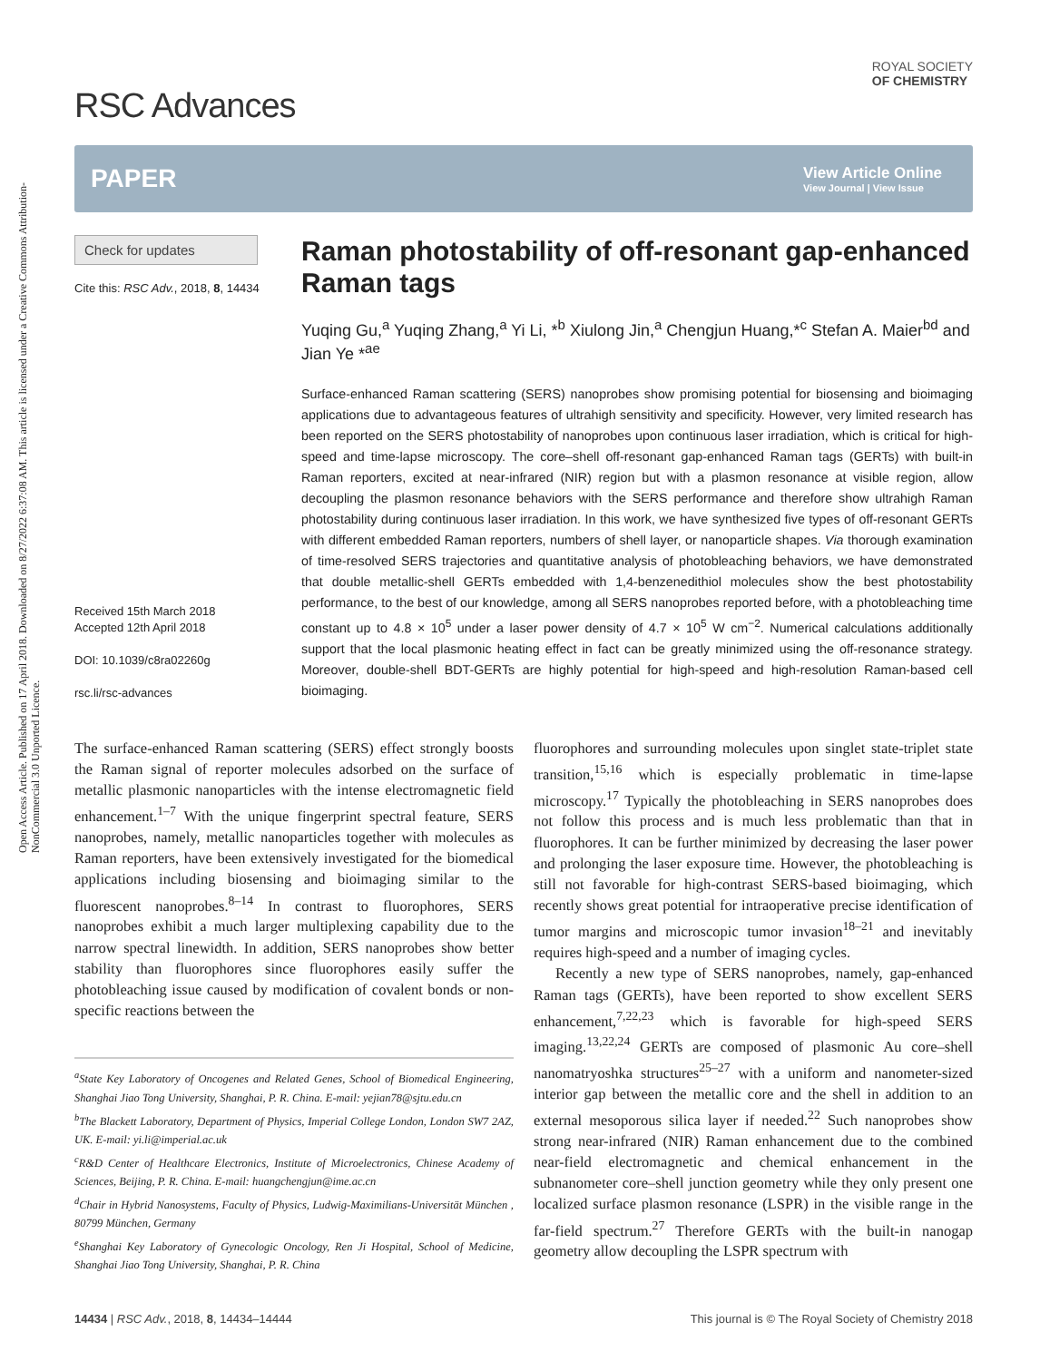Open Access Article. Published on 17 April 2018. Downloaded on 8/27/2022 6:37:08 AM. This article is licensed under a Creative Commons Attribution-NonCommercial 3.0 Unported Licence.
RSC Advances
ROYAL SOCIETY
OF CHEMISTRY
PAPER View Article Online
View Journal | View Issue
Check for updates
Cite this: RSC Adv., 2018, 8, 14434
Received 15th March 2018
Accepted 12th April 2018
DOI: 10.1039/c8ra02260g
rsc.li/rsc-advances
Raman photostability of off-resonant gap-enhanced Raman tags
Yuqing Gu,<sup>a</sup> Yuqing Zhang,<sup>a</sup> Yi Li, *<sup>b</sup> Xiulong Jin,<sup>a</sup> Chengjun Huang,*<sup>c</sup> Stefan A. Maier<sup>bd</sup> and Jian Ye *<sup>ae</sup>
Surface-enhanced Raman scattering (SERS) nanoprobes show promising potential for biosensing and bioimaging applications due to advantageous features of ultrahigh sensitivity and specificity. However, very limited research has been reported on the SERS photostability of nanoprobes upon continuous laser irradiation, which is critical for high-speed and time-lapse microscopy. The core–shell off-resonant gap-enhanced Raman tags (GERTs) with built-in Raman reporters, excited at near-infrared (NIR) region but with a plasmon resonance at visible region, allow decoupling the plasmon resonance behaviors with the SERS performance and therefore show ultrahigh Raman photostability during continuous laser irradiation. In this work, we have synthesized five types of off-resonant GERTs with different embedded Raman reporters, numbers of shell layer, or nanoparticle shapes. Via thorough examination of time-resolved SERS trajectories and quantitative analysis of photobleaching behaviors, we have demonstrated that double metallic-shell GERTs embedded with 1,4-benzenedithiol molecules show the best photostability performance, to the best of our knowledge, among all SERS nanoprobes reported before, with a photobleaching time constant up to 4.8 × 10<sup>5</sup> under a laser power density of 4.7 × 10<sup>5</sup> W cm<sup>−2</sup>. Numerical calculations additionally support that the local plasmonic heating effect in fact can be greatly minimized using the off-resonance strategy. Moreover, double-shell BDT-GERTs are highly potential for high-speed and high-resolution Raman-based cell bioimaging.
The surface-enhanced Raman scattering (SERS) effect strongly boosts the Raman signal of reporter molecules adsorbed on the surface of metallic plasmonic nanoparticles with the intense electromagnetic field enhancement.<sup>1–7</sup> With the unique fingerprint spectral feature, SERS nanoprobes, namely, metallic nanoparticles together with molecules as Raman reporters, have been extensively investigated for the biomedical applications including biosensing and bioimaging similar to the fluorescent nanoprobes.<sup>8–14</sup> In contrast to fluorophores, SERS nanoprobes exhibit a much larger multiplexing capability due to the narrow spectral linewidth. In addition, SERS nanoprobes show better stability than fluorophores since fluorophores easily suffer the photobleaching issue caused by modification of covalent bonds or non-specific reactions between the
<sup>a</sup> State Key Laboratory of Oncogenes and Related Genes, School of Biomedical Engineering, Shanghai Jiao Tong University, Shanghai, P. R. China. E-mail: yejian78@sjtu.edu.cn
<sup>b</sup> The Blackett Laboratory, Department of Physics, Imperial College London, London SW7 2AZ, UK. E-mail: yi.li@imperial.ac.uk
<sup>c</sup> R&D Center of Healthcare Electronics, Institute of Microelectronics, Chinese Academy of Sciences, Beijing, P. R. China. E-mail: huangchengjun@ime.ac.cn
<sup>d</sup> Chair in Hybrid Nanosystems, Faculty of Physics, Ludwig-Maximilians-Universität München , 80799 München, Germany
<sup>e</sup> Shanghai Key Laboratory of Gynecologic Oncology, Ren Ji Hospital, School of Medicine, Shanghai Jiao Tong University, Shanghai, P. R. China
fluorophores and surrounding molecules upon singlet state-triplet state transition,<sup>15,16</sup> which is especially problematic in time-lapse microscopy.<sup>17</sup> Typically the photobleaching in SERS nanoprobes does not follow this process and is much less problematic than that in fluorophores. It can be further minimized by decreasing the laser power and prolonging the laser exposure time. However, the photobleaching is still not favorable for high-contrast SERS-based bioimaging, which recently shows great potential for intraoperative precise identification of tumor margins and microscopic tumor invasion<sup>18–21</sup> and inevitably requires high-speed and a number of imaging cycles.
Recently a new type of SERS nanoprobes, namely, gap-enhanced Raman tags (GERTs), have been reported to show excellent SERS enhancement,<sup>7,22,23</sup> which is favorable for high-speed SERS imaging.<sup>13,22,24</sup> GERTs are composed of plasmonic Au core–shell nanomatryoshka structures<sup>25–27</sup> with a uniform and nanometer-sized interior gap between the metallic core and the shell in addition to an external mesoporous silica layer if needed.<sup>22</sup> Such nanoprobes show strong near-infrared (NIR) Raman enhancement due to the combined near-field electromagnetic and chemical enhancement in the subnanometer core–shell junction geometry while they only present one localized surface plasmon resonance (LSPR) in the visible range in the far-field spectrum.<sup>27</sup> Therefore GERTs with the built-in nanogap geometry allow decoupling the LSPR spectrum with
14434 | RSC Adv., 2018, 8, 14434–14444 This journal is © The Royal Society of Chemistry 2018